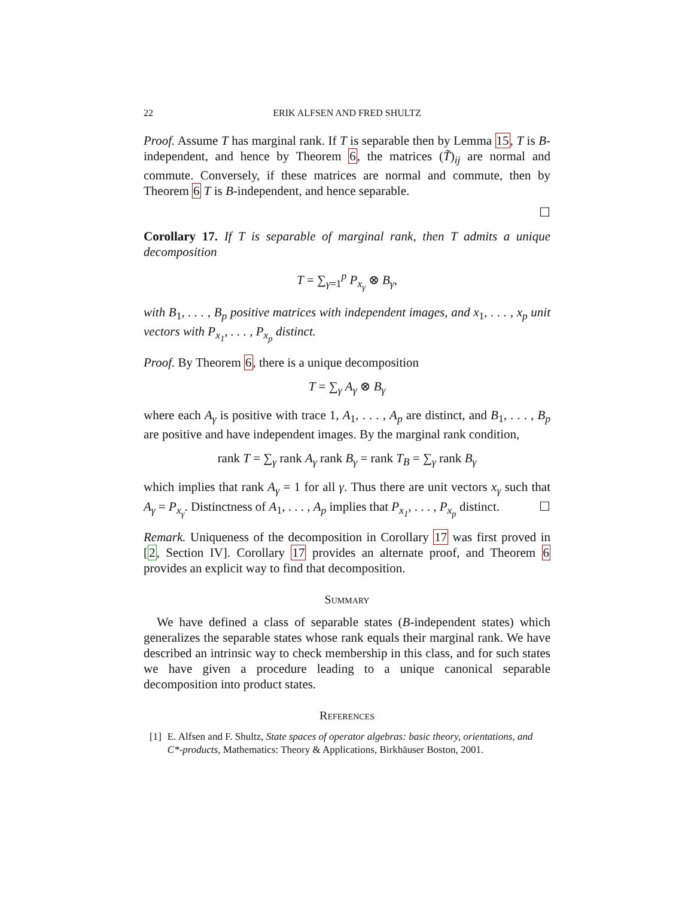22 ERIK ALFSEN AND FRED SHULTZ
Proof. Assume T has marginal rank. If T is separable then by Lemma 15, T is B-independent, and hence by Theorem 6, the matrices (T̃)<sub>ij</sub> are normal and commute. Conversely, if these matrices are normal and commute, then by Theorem 6 T is B-independent, and hence separable.
☐
Corollary 17. If T is separable of marginal rank, then T admits a unique decomposition
T = ∑<sub>γ=1</sub><sup>p</sup> P<sub>x<sub>γ</sub></sub> ⊗ B<sub>γ</sub>,
with B<sub>1</sub>, . . . , B<sub>p</sub> positive matrices with independent images, and x<sub>1</sub>, . . . , x<sub>p</sub> unit vectors with P<sub>x<sub>1</sub></sub>, . . . , P<sub>x<sub>p</sub></sub> distinct.
Proof. By Theorem 6, there is a unique decomposition
T = ∑<sub>γ</sub> A<sub>γ</sub> ⊗ B<sub>γ</sub>
where each A<sub>γ</sub> is positive with trace 1, A<sub>1</sub>, . . . , A<sub>p</sub> are distinct, and B<sub>1</sub>, . . . , B<sub>p</sub> are positive and have independent images. By the marginal rank condition,
rank T = ∑<sub>γ</sub> rank A<sub>γ</sub> rank B<sub>γ</sub> = rank T<sub>B</sub> = ∑<sub>γ</sub> rank B<sub>γ</sub>
which implies that rank A<sub>γ</sub> = 1 for all γ. Thus there are unit vectors x<sub>γ</sub> such that A<sub>γ</sub> = P<sub>x<sub>γ</sub></sub>. Distinctness of A<sub>1</sub>, . . . , A<sub>p</sub> implies that P<sub>x<sub>1</sub></sub>, . . . , P<sub>x<sub>p</sub></sub> distinct. ☐
Remark. Uniqueness of the decomposition in Corollary 17 was first proved in [2, Section IV]. Corollary 17 provides an alternate proof, and Theorem 6 provides an explicit way to find that decomposition.
Summary
We have defined a class of separable states (B-independent states) which generalizes the separable states whose rank equals their marginal rank. We have described an intrinsic way to check membership in this class, and for such states we have given a procedure leading to a unique canonical separable decomposition into product states.
References
[1] E. Alfsen and F. Shultz, State spaces of operator algebras: basic theory, orientations, and C*-products, Mathematics: Theory & Applications, Birkhäuser Boston, 2001.